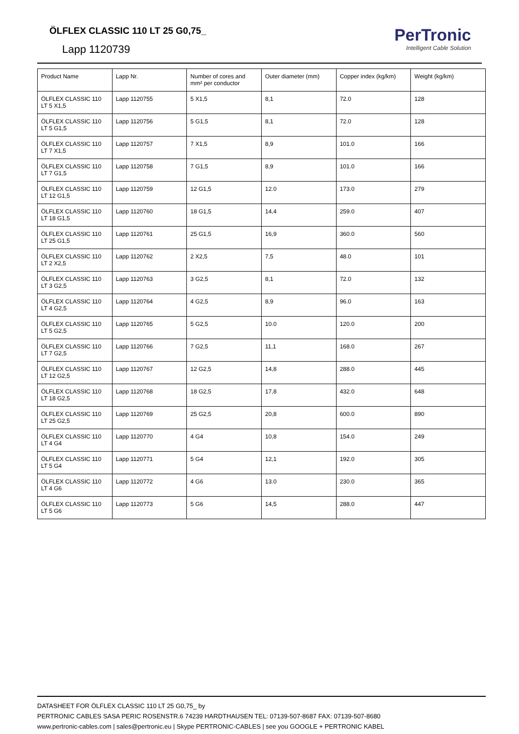ÖLFLEX CLASSIC 110 LT 25 G0,75_
Lapp 1120739
PerTronic
Intelligent Cable Solution
| Product Name | Lapp Nr. | Number of cores and mm² per conductor | Outer diameter (mm) | Copper index (kg/km) | Weight (kg/km) |
| ÖLFLEX CLASSIC 110 LT 5 X1,5 | Lapp 1120755 | 5 X1,5 | 8,1 | 72.0 | 128 |
| ÖLFLEX CLASSIC 110 LT 5 G1,5 | Lapp 1120756 | 5 G1,5 | 8,1 | 72.0 | 128 |
| ÖLFLEX CLASSIC 110 LT 7 X1,5 | Lapp 1120757 | 7 X1,5 | 8,9 | 101.0 | 166 |
| ÖLFLEX CLASSIC 110 LT 7 G1,5 | Lapp 1120758 | 7 G1,5 | 8,9 | 101.0 | 166 |
| ÖLFLEX CLASSIC 110 LT 12 G1,5 | Lapp 1120759 | 12 G1,5 | 12.0 | 173.0 | 279 |
| ÖLFLEX CLASSIC 110 LT 18 G1,5 | Lapp 1120760 | 18 G1,5 | 14,4 | 259.0 | 407 |
| ÖLFLEX CLASSIC 110 LT 25 G1,5 | Lapp 1120761 | 25 G1,5 | 16,9 | 360.0 | 560 |
| ÖLFLEX CLASSIC 110 LT 2 X2,5 | Lapp 1120762 | 2 X2,5 | 7,5 | 48.0 | 101 |
| ÖLFLEX CLASSIC 110 LT 3 G2,5 | Lapp 1120763 | 3 G2,5 | 8,1 | 72.0 | 132 |
| ÖLFLEX CLASSIC 110 LT 4 G2,5 | Lapp 1120764 | 4 G2,5 | 8,9 | 96.0 | 163 |
| ÖLFLEX CLASSIC 110 LT 5 G2,5 | Lapp 1120765 | 5 G2,5 | 10.0 | 120.0 | 200 |
| ÖLFLEX CLASSIC 110 LT 7 G2,5 | Lapp 1120766 | 7 G2,5 | 11,1 | 168.0 | 267 |
| ÖLFLEX CLASSIC 110 LT 12 G2,5 | Lapp 1120767 | 12 G2,5 | 14,8 | 288.0 | 445 |
| ÖLFLEX CLASSIC 110 LT 18 G2,5 | Lapp 1120768 | 18 G2,5 | 17,8 | 432.0 | 648 |
| ÖLFLEX CLASSIC 110 LT 25 G2,5 | Lapp 1120769 | 25 G2,5 | 20,8 | 600.0 | 890 |
| ÖLFLEX CLASSIC 110 LT 4 G4 | Lapp 1120770 | 4 G4 | 10,8 | 154.0 | 249 |
| ÖLFLEX CLASSIC 110 LT 5 G4 | Lapp 1120771 | 5 G4 | 12,1 | 192.0 | 305 |
| ÖLFLEX CLASSIC 110 LT 4 G6 | Lapp 1120772 | 4 G6 | 13.0 | 230.0 | 365 |
| ÖLFLEX CLASSIC 110 LT 5 G6 | Lapp 1120773 | 5 G6 | 14,5 | 288.0 | 447 |
DATASHEET FOR ÖLFLEX CLASSIC 110 LT 25 G0,75_ by
PERTRONIC CABLES SASA PERIC ROSENSTR.6 74239 HARDTHAUSEN TEL: 07139-507-8687 FAX: 07139-507-8680
www.pertronic-cables.com | sales@pertronic.eu | Skype PERTRONIC-CABLES | see you GOOGLE + PERTRONIC KABEL